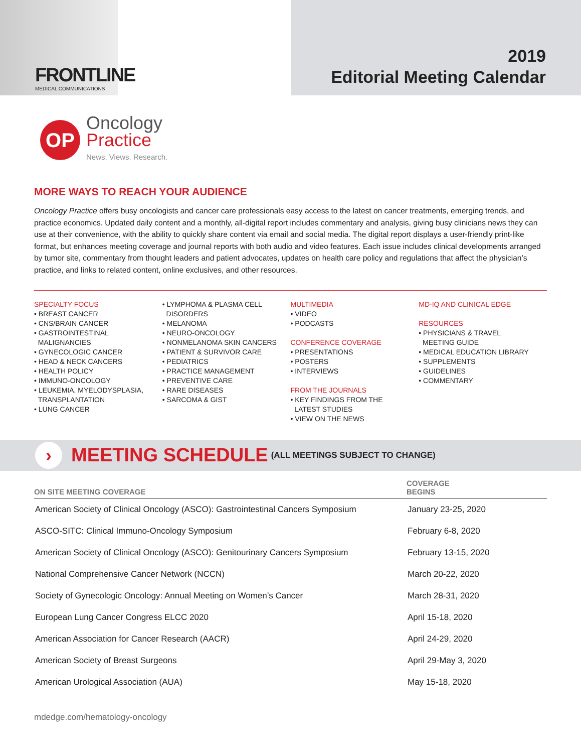FRONTLINE
MEDICAL COMMUNICATIONS
2019
Editorial Meeting Calendar
OP
Oncology
Practice
News. Views. Research.
MORE WAYS TO REACH YOUR AUDIENCE
Oncology Practice offers busy oncologists and cancer care professionals easy access to the latest on cancer treatments, emerging trends, and practice economics. Updated daily content and a monthly, all-digital report includes commentary and analysis, giving busy clinicians news they can use at their convenience, with the ability to quickly share content via email and social media. The digital report displays a user-friendly print-like format, but enhances meeting coverage and journal reports with both audio and video features. Each issue includes clinical developments arranged by tumor site, commentary from thought leaders and patient advocates, updates on health care policy and regulations that affect the physician’s practice, and links to related content, online exclusives, and other resources.
SPECIALTY FOCUS
• BREAST CANCER
• CNS/BRAIN CANCER
• GASTROINTESTINAL
MALIGNANCIES
• GYNECOLOGIC CANCER
• HEAD & NECK CANCERS
• HEALTH POLICY
• IMMUNO-ONCOLOGY
• LEUKEMIA, MYELODYSPLASIA,
TRANSPLANTATION
• LUNG CANCER
• LYMPHOMA & PLASMA CELL
DISORDERS
• MELANOMA
• NEURO-ONCOLOGY
• NONMELANOMA SKIN CANCERS
• PATIENT & SURVIVOR CARE
• PEDIATRICS
• PRACTICE MANAGEMENT
• PREVENTIVE CARE
• RARE DISEASES
• SARCOMA & GIST
MULTIMEDIA
• VIDEO
• PODCASTS
CONFERENCE COVERAGE
• PRESENTATIONS
• POSTERS
• INTERVIEWS
FROM THE JOURNALS
• KEY FINDINGS FROM THE
LATEST STUDIES
• VIEW ON THE NEWS
MD-IQ AND CLINICAL EDGE
RESOURCES
• PHYSICIANS & TRAVEL
MEETING GUIDE
• MEDICAL EDUCATION LIBRARY
• SUPPLEMENTS
• GUIDELINES
• COMMENTARY
›
MEETING SCHEDULE (ALL MEETINGS SUBJECT TO CHANGE)
| ON SITE MEETING COVERAGE | COVERAGE BEGINS |
| --- | --- |
| American Society of Clinical Oncology (ASCO): Gastrointestinal Cancers Symposium | January 23-25, 2020 |
| ASCO-SITC: Clinical Immuno-Oncology Symposium | February 6-8, 2020 |
| American Society of Clinical Oncology (ASCO): Genitourinary Cancers Symposium | February 13-15, 2020 |
| National Comprehensive Cancer Network (NCCN) | March 20-22, 2020 |
| Society of Gynecologic Oncology: Annual Meeting on Women’s Cancer | March 28-31, 2020 |
| European Lung Cancer Congress ELCC 2020 | April 15-18, 2020 |
| American Association for Cancer Research (AACR) | April 24-29, 2020 |
| American Society of Breast Surgeons | April 29-May 3, 2020 |
| American Urological Association (AUA) | May 15-18, 2020 |
mdedge.com/hematology-oncology